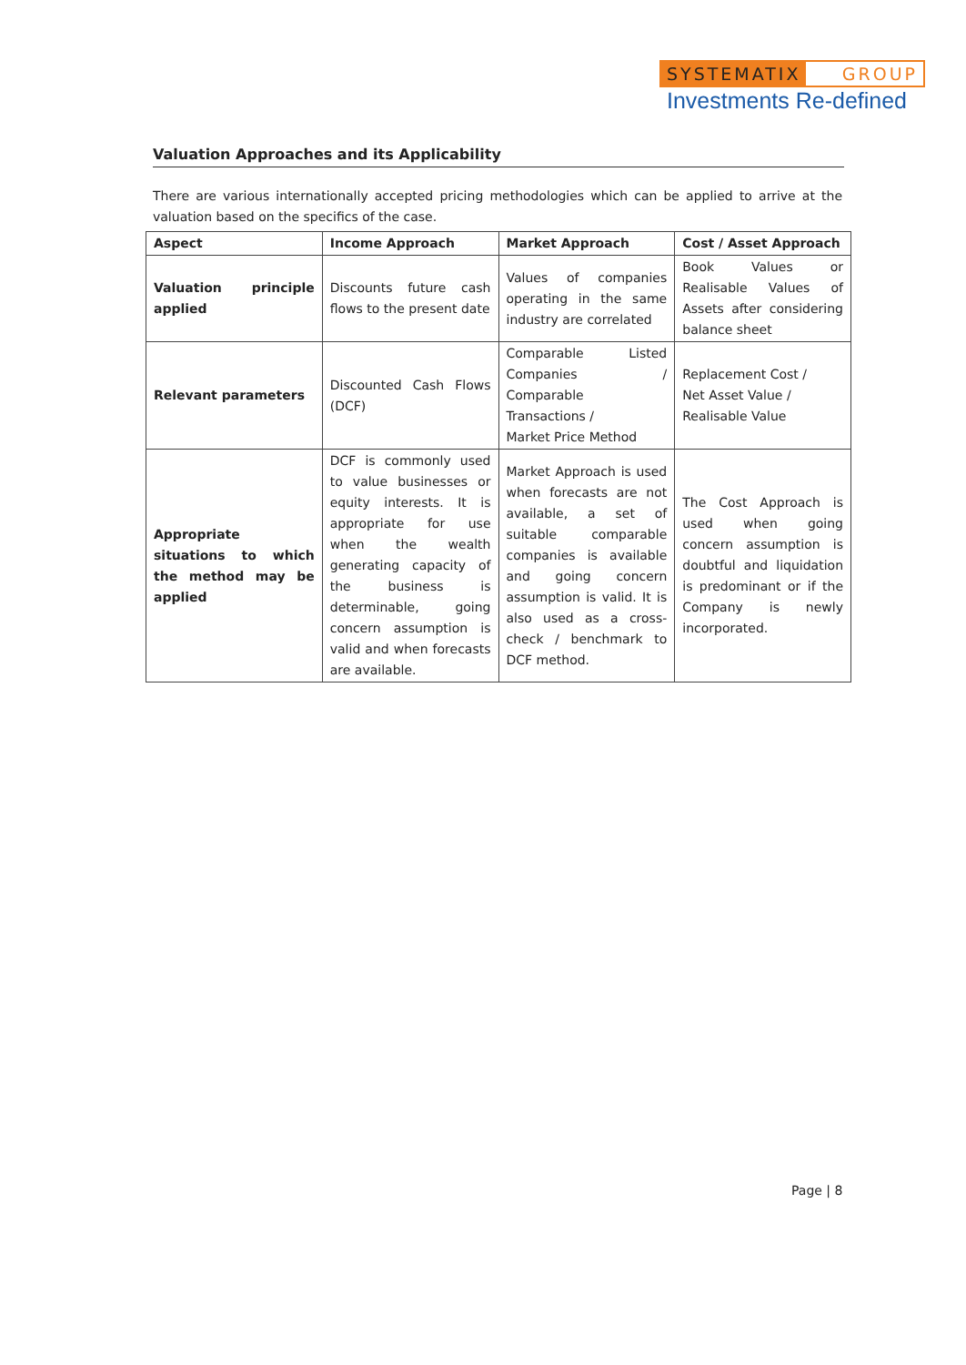SYSTEMATIX GROUP
Investments Re-defined
Valuation Approaches and its Applicability
There are various internationally accepted pricing methodologies which can be applied to arrive at the valuation based on the specifics of the case.
| Aspect | Income Approach | Market Approach | Cost / Asset Approach |
| --- | --- | --- | --- |
| Valuation principle applied | Discounts future cash flows to the present date | Values of companies operating in the same industry are correlated | Book Values or Realisable Values of Assets after considering balance sheet |
| Relevant parameters | Discounted Cash Flows (DCF) | Comparable Listed Companies / Comparable Transactions / Market Price Method | Replacement Cost / Net Asset Value / Realisable Value |
| Appropriate situations to which the method may be applied | DCF is commonly used to value businesses or equity interests. It is appropriate for use when the wealth generating capacity of the business is determinable, going concern assumption is valid and when forecasts are available. | Market Approach is used when forecasts are not available, a set of suitable comparable companies is available and going concern assumption is valid. It is also used as a cross-check / benchmark to DCF method. | The Cost Approach is used when going concern assumption is doubtful and liquidation is predominant or if the Company is newly incorporated. |
Page | 8